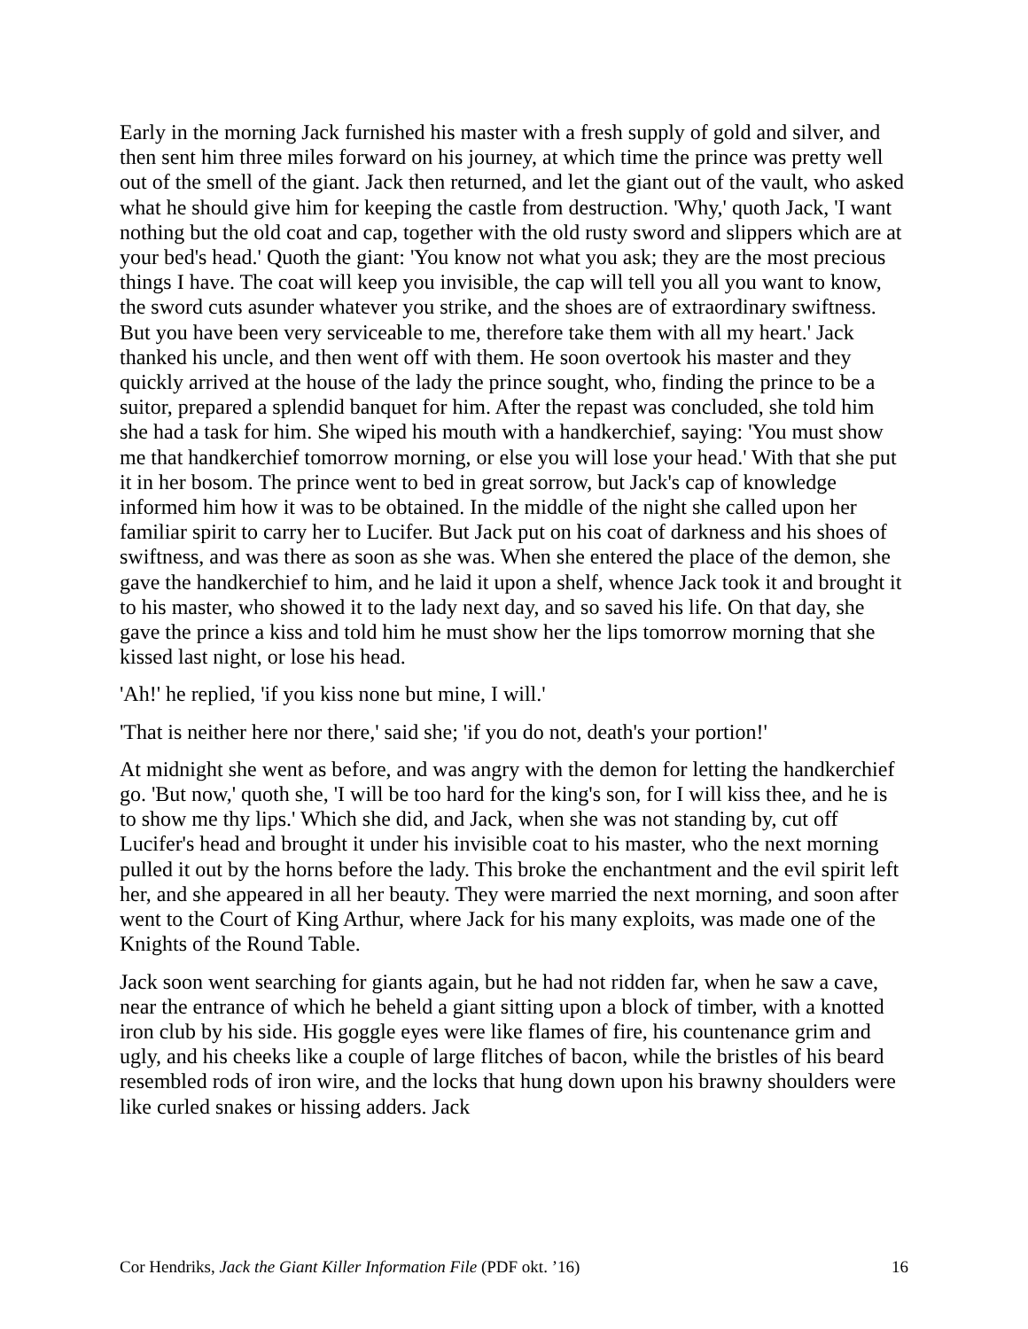Early in the morning Jack furnished his master with a fresh supply of gold and silver, and then sent him three miles forward on his journey, at which time the prince was pretty well out of the smell of the giant. Jack then returned, and let the giant out of the vault, who asked what he should give him for keeping the castle from destruction. 'Why,' quoth Jack, 'I want nothing but the old coat and cap, together with the old rusty sword and slippers which are at your bed's head.' Quoth the giant: 'You know not what you ask; they are the most precious things I have. The coat will keep you invisible, the cap will tell you all you want to know, the sword cuts asunder whatever you strike, and the shoes are of extraordinary swiftness. But you have been very serviceable to me, therefore take them with all my heart.' Jack thanked his uncle, and then went off with them. He soon overtook his master and they quickly arrived at the house of the lady the prince sought, who, finding the prince to be a suitor, prepared a splendid banquet for him. After the repast was concluded, she told him she had a task for him. She wiped his mouth with a handkerchief, saying: 'You must show me that handkerchief tomorrow morning, or else you will lose your head.' With that she put it in her bosom. The prince went to bed in great sorrow, but Jack's cap of knowledge informed him how it was to be obtained. In the middle of the night she called upon her familiar spirit to carry her to Lucifer. But Jack put on his coat of darkness and his shoes of swiftness, and was there as soon as she was. When she entered the place of the demon, she gave the handkerchief to him, and he laid it upon a shelf, whence Jack took it and brought it to his master, who showed it to the lady next day, and so saved his life. On that day, she gave the prince a kiss and told him he must show her the lips tomorrow morning that she kissed last night, or lose his head.
'Ah!' he replied, 'if you kiss none but mine, I will.'
'That is neither here nor there,' said she; 'if you do not, death's your portion!'
At midnight she went as before, and was angry with the demon for letting the handkerchief go. 'But now,' quoth she, 'I will be too hard for the king's son, for I will kiss thee, and he is to show me thy lips.' Which she did, and Jack, when she was not standing by, cut off Lucifer's head and brought it under his invisible coat to his master, who the next morning pulled it out by the horns before the lady. This broke the enchantment and the evil spirit left her, and she appeared in all her beauty. They were married the next morning, and soon after went to the Court of King Arthur, where Jack for his many exploits, was made one of the Knights of the Round Table.
Jack soon went searching for giants again, but he had not ridden far, when he saw a cave, near the entrance of which he beheld a giant sitting upon a block of timber, with a knotted iron club by his side. His goggle eyes were like flames of fire, his countenance grim and ugly, and his cheeks like a couple of large flitches of bacon, while the bristles of his beard resembled rods of iron wire, and the locks that hung down upon his brawny shoulders were like curled snakes or hissing adders. Jack
Cor Hendriks, Jack the Giant Killer Information File (PDF okt. ’16) 16